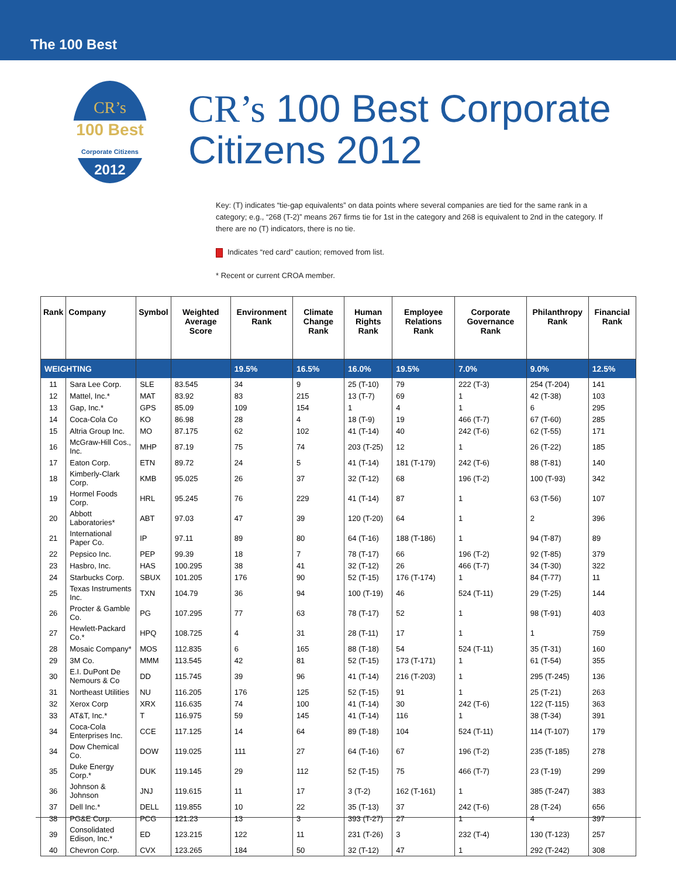The 100 Best
CR’s
100 Best Corporate Citizens
2012
CR’s 100 Best Corporate Citizens 2012
Key: (T) indicates “tie-gap equivalents” on data points where several companies are tied for the same rank in a category; e.g., “268 (T-2)” means 267 firms tie for 1st in the category and 268 is equivalent to 2nd in the category. If there are no (T) indicators, there is no tie.
Indicates “red card” caution; removed from list.
* Recent or current CROA member.
| Rank | Company | Symbol | Weighted Average Score | Environment Rank | Climate Change Rank | Human Rights Rank | Employee Relations Rank | Corporate Governance Rank | Philanthropy Rank | Financial Rank |
| --- | --- | --- | --- | --- | --- | --- | --- | --- | --- | --- |
| WEIGHTING | | | | 19.5% | 16.5% | 16.0% | 19.5% | 7.0% | 9.0% | 12.5% |
| 11 | Sara Lee Corp. | SLE | 83.545 | 34 | 9 | 25 (T-10) | 79 | 222 (T-3) | 254 (T-204) | 141 |
| 12 | Mattel, Inc.* | MAT | 83.92 | 83 | 215 | 13 (T-7) | 69 | 1 | 42 (T-38) | 103 |
| 13 | Gap, Inc.* | GPS | 85.09 | 109 | 154 | 1 | 4 | 1 | 6 | 295 |
| 14 | Coca-Cola Co | KO | 86.98 | 28 | 4 | 18 (T-9) | 19 | 466 (T-7) | 67 (T-60) | 285 |
| 15 | Altria Group Inc. | MO | 87.175 | 62 | 102 | 41 (T-14) | 40 | 242 (T-6) | 62 (T-55) | 171 |
| 16 | McGraw-Hill Cos., Inc. | MHP | 87.19 | 75 | 74 | 203 (T-25) | 12 | 1 | 26 (T-22) | 185 |
| 17 | Eaton Corp. | ETN | 89.72 | 24 | 5 | 41 (T-14) | 181 (T-179) | 242 (T-6) | 88 (T-81) | 140 |
| 18 | Kimberly-Clark Corp. | KMB | 95.025 | 26 | 37 | 32 (T-12) | 68 | 196 (T-2) | 100 (T-93) | 342 |
| 19 | Hormel Foods Corp. | HRL | 95.245 | 76 | 229 | 41 (T-14) | 87 | 1 | 63 (T-56) | 107 |
| 20 | Abbott Laboratories* | ABT | 97.03 | 47 | 39 | 120 (T-20) | 64 | 1 | 2 | 396 |
| 21 | International Paper Co. | IP | 97.11 | 89 | 80 | 64 (T-16) | 188 (T-186) | 1 | 94 (T-87) | 89 |
| 22 | Pepsico Inc. | PEP | 99.39 | 18 | 7 | 78 (T-17) | 66 | 196 (T-2) | 92 (T-85) | 379 |
| 23 | Hasbro, Inc. | HAS | 100.295 | 38 | 41 | 32 (T-12) | 26 | 466 (T-7) | 34 (T-30) | 322 |
| 24 | Starbucks Corp. | SBUX | 101.205 | 176 | 90 | 52 (T-15) | 176 (T-174) | 1 | 84 (T-77) | 11 |
| 25 | Texas Instruments Inc. | TXN | 104.79 | 36 | 94 | 100 (T-19) | 46 | 524 (T-11) | 29 (T-25) | 144 |
| 26 | Procter & Gamble Co. | PG | 107.295 | 77 | 63 | 78 (T-17) | 52 | 1 | 98 (T-91) | 403 |
| 27 | Hewlett-Packard Co.* | HPQ | 108.725 | 4 | 31 | 28 (T-11) | 17 | 1 | 1 | 759 |
| 28 | Mosaic Company* | MOS | 112.835 | 6 | 165 | 88 (T-18) | 54 | 524 (T-11) | 35 (T-31) | 160 |
| 29 | 3M Co. | MMM | 113.545 | 42 | 81 | 52 (T-15) | 173 (T-171) | 1 | 61 (T-54) | 355 |
| 30 | E.I. DuPont De Nemours & Co | DD | 115.745 | 39 | 96 | 41 (T-14) | 216 (T-203) | 1 | 295 (T-245) | 136 |
| 31 | Northeast Utilities | NU | 116.205 | 176 | 125 | 52 (T-15) | 91 | 1 | 25 (T-21) | 263 |
| 32 | Xerox Corp | XRX | 116.635 | 74 | 100 | 41 (T-14) | 30 | 242 (T-6) | 122 (T-115) | 363 |
| 33 | AT&T, Inc.* | T | 116.975 | 59 | 145 | 41 (T-14) | 116 | 1 | 38 (T-34) | 391 |
| 34 | Coca-Cola Enterprises Inc. | CCE | 117.125 | 14 | 64 | 89 (T-18) | 104 | 524 (T-11) | 114 (T-107) | 179 |
| 34 | Dow Chemical Co. | DOW | 119.025 | 111 | 27 | 64 (T-16) | 67 | 196 (T-2) | 235 (T-185) | 278 |
| 35 | Duke Energy Corp.* | DUK | 119.145 | 29 | 112 | 52 (T-15) | 75 | 466 (T-7) | 23 (T-19) | 299 |
| 36 | Johnson & Johnson | JNJ | 119.615 | 11 | 17 | 3 (T-2) | 162 (T-161) | 1 | 385 (T-247) | 383 |
| 37 | Dell Inc.* | DELL | 119.855 | 10 | 22 | 35 (T-13) | 37 | 242 (T-6) | 28 (T-24) | 656 |
| 38 | PG&E Corp. | PCG | 121.23 | 13 | 3 | 393 (T-27) | 27 | 1 | 4 | 397 |
| 39 | Consolidated Edison, Inc.* | ED | 123.215 | 122 | 11 | 231 (T-26) | 3 | 232 (T-4) | 130 (T-123) | 257 |
| 40 | Chevron Corp. | CVX | 123.265 | 184 | 50 | 32 (T-12) | 47 | 1 | 292 (T-242) | 308 |